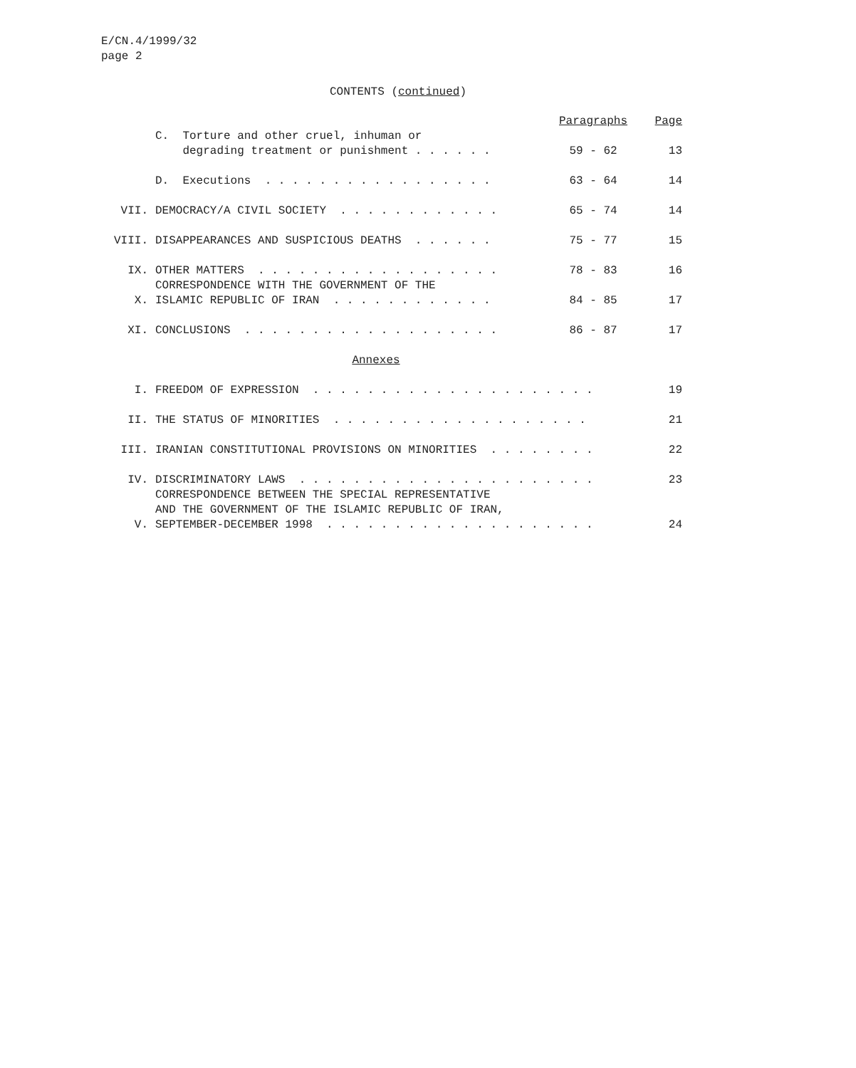E/CN.4/1999/32
page 2
CONTENTS (continued)
| | | Paragraphs | Page |
| | C. Torture and other cruel, inhuman or degrading treatment or punishment . . . . . . | 59 - 62 | 13 |
| | D. Executions . . . . . . . . . . . . . . . . . | 63 - 64 | 14 |
| VII. | DEMOCRACY/A CIVIL SOCIETY . . . . . . . . . . . . | 65 - 74 | 14 |
| VIII. | DISAPPEARANCES AND SUSPICIOUS DEATHS . . . . . . | 75 - 77 | 15 |
| IX. | OTHER MATTERS . . . . . . . . . . . . . . . . . . | 78 - 83 | 16 |
| X. | CORRESPONDENCE WITH THE GOVERNMENT OF THE ISLAMIC REPUBLIC OF IRAN . . . . . . . . . . . . | 84 - 85 | 17 |
| XI. | CONCLUSIONS . . . . . . . . . . . . . . . . . . . | 86 - 87 | 17 |
| | Annexes | | |
| I. | FREEDOM OF EXPRESSION . . . . . . . . . . . . . . . . . . . . . | | 19 |
| II. | THE STATUS OF MINORITIES . . . . . . . . . . . . . . . . . . . | | 21 |
| III. | IRANIAN CONSTITUTIONAL PROVISIONS ON MINORITIES . . . . . . . . | | 22 |
| IV. | DISCRIMINATORY LAWS . . . . . . . . . . . . . . . . . . . . . . | | 23 |
| V. | CORRESPONDENCE BETWEEN THE SPECIAL REPRESENTATIVE AND THE GOVERNMENT OF THE ISLAMIC REPUBLIC OF IRAN, SEPTEMBER-DECEMBER 1998 . . . . . . . . . . . . . . . . . . . . | | 24 |